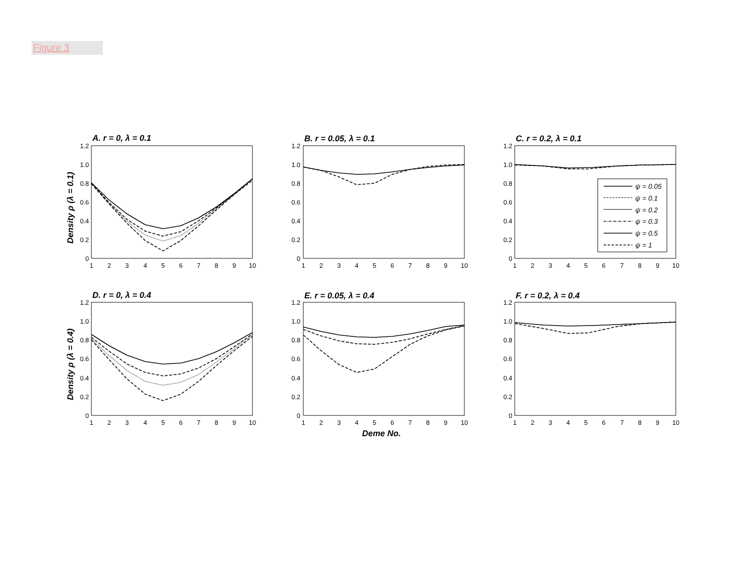Figure 3
A. r = 0, λ = 0.1
B. r = 0.05, λ = 0.1
C. r = 0.2, λ = 0.1
D. r = 0, λ = 0.4
E. r = 0.05, λ = 0.4
F. r = 0.2, λ = 0.4
Deme No.
Density ρ (λ = 0.1)
Density ρ (λ = 0.4)
ψ = 0.05
ψ = 0.1
ψ = 0.2
ψ = 0.3
ψ = 0.5
ψ = 1
1.2
1.0
0.8
0.6
0.4
0.2
0
1.2
1.0
0.8
0.6
0.4
0.2
0
1.2
1.0
0.8
0.6
0.4
0.2
0
1.2
1.0
0.8
0.6
0.4
0.2
0
1.2
1.0
0.8
0.6
0.4
0.2
0
1.2
1.0
0.8
0.6
0.4
0.2
0
1
2
3
4
5
6
7
8
9
10
1
2
3
4
5
6
7
8
9
10
1
2
3
4
5
6
7
8
9
10
1
2
3
4
5
6
7
8
9
10
1
2
3
4
5
6
7
8
9
10
1
2
3
4
5
6
7
8
9
10